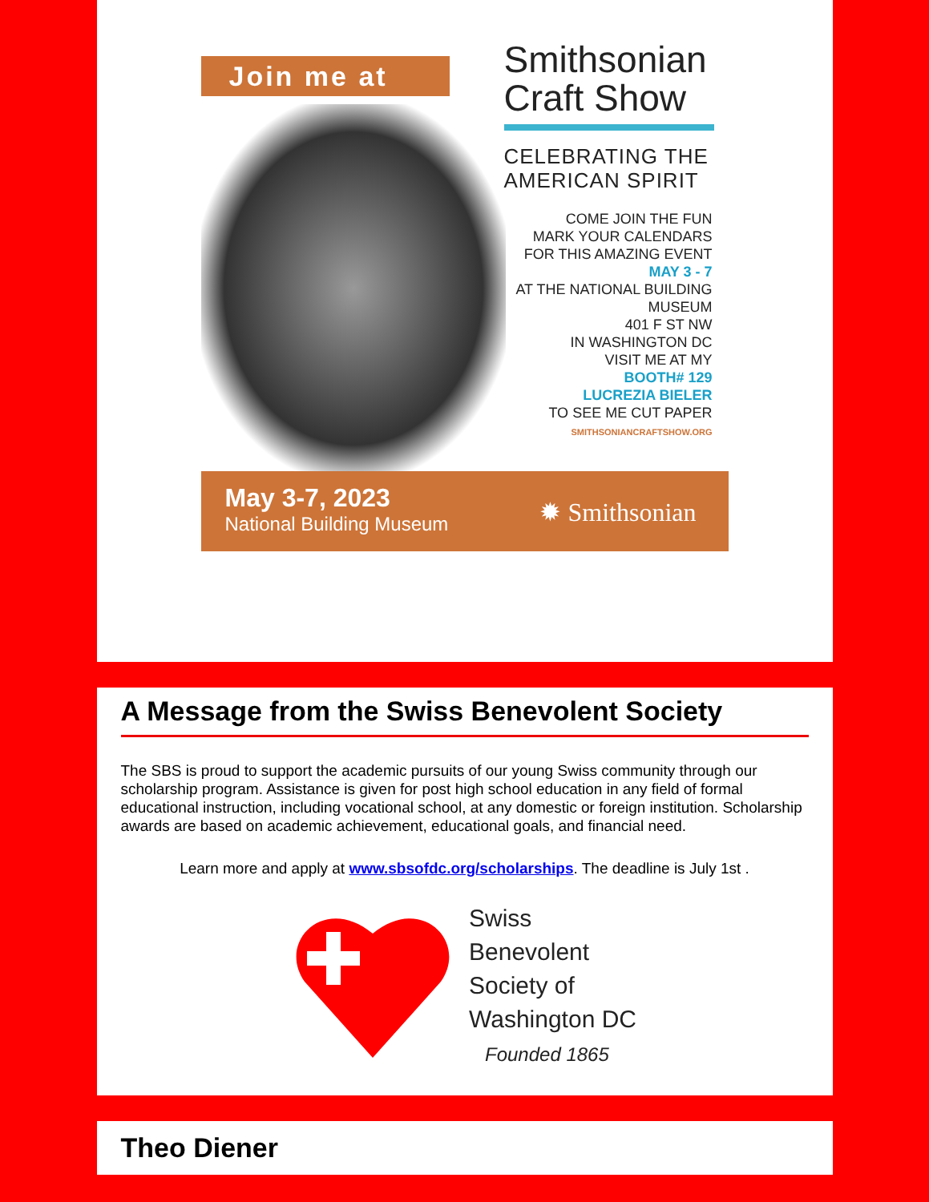Join me at
Smithsonian
Craft Show
CELEBRATING THE
AMERICAN SPIRIT
COME JOIN THE FUN
MARK YOUR CALENDARS
FOR THIS AMAZING EVENT
MAY 3 - 7
AT THE NATIONAL BUILDING
MUSEUM
401 F ST NW
IN WASHINGTON DC
VISIT ME AT MY
BOOTH# 129
LUCREZIA BIELER
TO SEE ME CUT PAPER
SMITHSONIANCRAFTSHOW.ORG
May 3-7, 2023
National Building Museum
✹ Smithsonian
A Message from the Swiss Benevolent Society
The SBS is proud to support the academic pursuits of our young Swiss community through our scholarship program. Assistance is given for post high school education in any field of formal educational instruction, including vocational school, at any domestic or foreign institution. Scholarship awards are based on academic achievement, educational goals, and financial need.
Learn more and apply at www.sbsofdc.org/scholarships. The deadline is July 1st .
Swiss
Benevolent
Society of
Washington DC
Founded 1865
Theo Diener